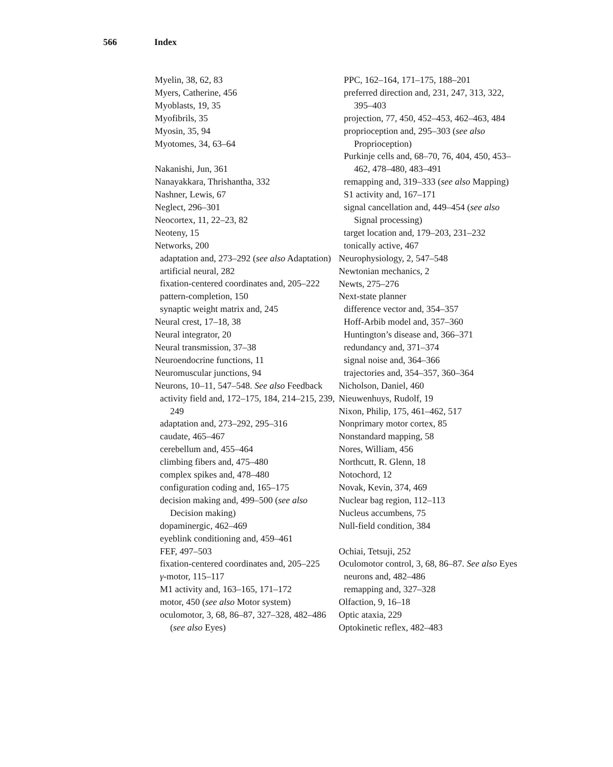566 Index
Myelin, 38, 62, 83
Myers, Catherine, 456
Myoblasts, 19, 35
Myofibrils, 35
Myosin, 35, 94
Myotomes, 34, 63–64
Nakanishi, Jun, 361
Nanayakkara, Thrishantha, 332
Nashner, Lewis, 67
Neglect, 296–301
Neocortex, 11, 22–23, 82
Neoteny, 15
Networks, 200
adaptation and, 273–292 (see also Adaptation)
artificial neural, 282
fixation-centered coordinates and, 205–222
pattern-completion, 150
synaptic weight matrix and, 245
Neural crest, 17–18, 38
Neural integrator, 20
Neural transmission, 37–38
Neuroendocrine functions, 11
Neuromuscular junctions, 94
Neurons, 10–11, 547–548. See also Feedback
activity field and, 172–175, 184, 214–215, 239, 249
adaptation and, 273–292, 295–316
caudate, 465–467
cerebellum and, 455–464
climbing fibers and, 475–480
complex spikes and, 478–480
configuration coding and, 165–175
decision making and, 499–500 (see also Decision making)
dopaminergic, 462–469
eyeblink conditioning and, 459–461
FEF, 497–503
fixation-centered coordinates and, 205–225
γ-motor, 115–117
M1 activity and, 163–165, 171–172
motor, 450 (see also Motor system)
oculomotor, 3, 68, 86–87, 327–328, 482–486 (see also Eyes)
PPC, 162–164, 171–175, 188–201
preferred direction and, 231, 247, 313, 322, 395–403
projection, 77, 450, 452–453, 462–463, 484
proprioception and, 295–303 (see also Proprioception)
Purkinje cells and, 68–70, 76, 404, 450, 453–462, 478–480, 483–491
remapping and, 319–333 (see also Mapping)
S1 activity and, 167–171
signal cancellation and, 449–454 (see also Signal processing)
target location and, 179–203, 231–232
tonically active, 467
Neurophysiology, 2, 547–548
Newtonian mechanics, 2
Newts, 275–276
Next-state planner
difference vector and, 354–357
Hoff-Arbib model and, 357–360
Huntington’s disease and, 366–371
redundancy and, 371–374
signal noise and, 364–366
trajectories and, 354–357, 360–364
Nicholson, Daniel, 460
Nieuwenhuys, Rudolf, 19
Nixon, Philip, 175, 461–462, 517
Nonprimary motor cortex, 85
Nonstandard mapping, 58
Nores, William, 456
Northcutt, R. Glenn, 18
Notochord, 12
Novak, Kevin, 374, 469
Nuclear bag region, 112–113
Nucleus accumbens, 75
Null-field condition, 384
Ochiai, Tetsuji, 252
Oculomotor control, 3, 68, 86–87. See also Eyes
neurons and, 482–486
remapping and, 327–328
Olfaction, 9, 16–18
Optic ataxia, 229
Optokinetic reflex, 482–483